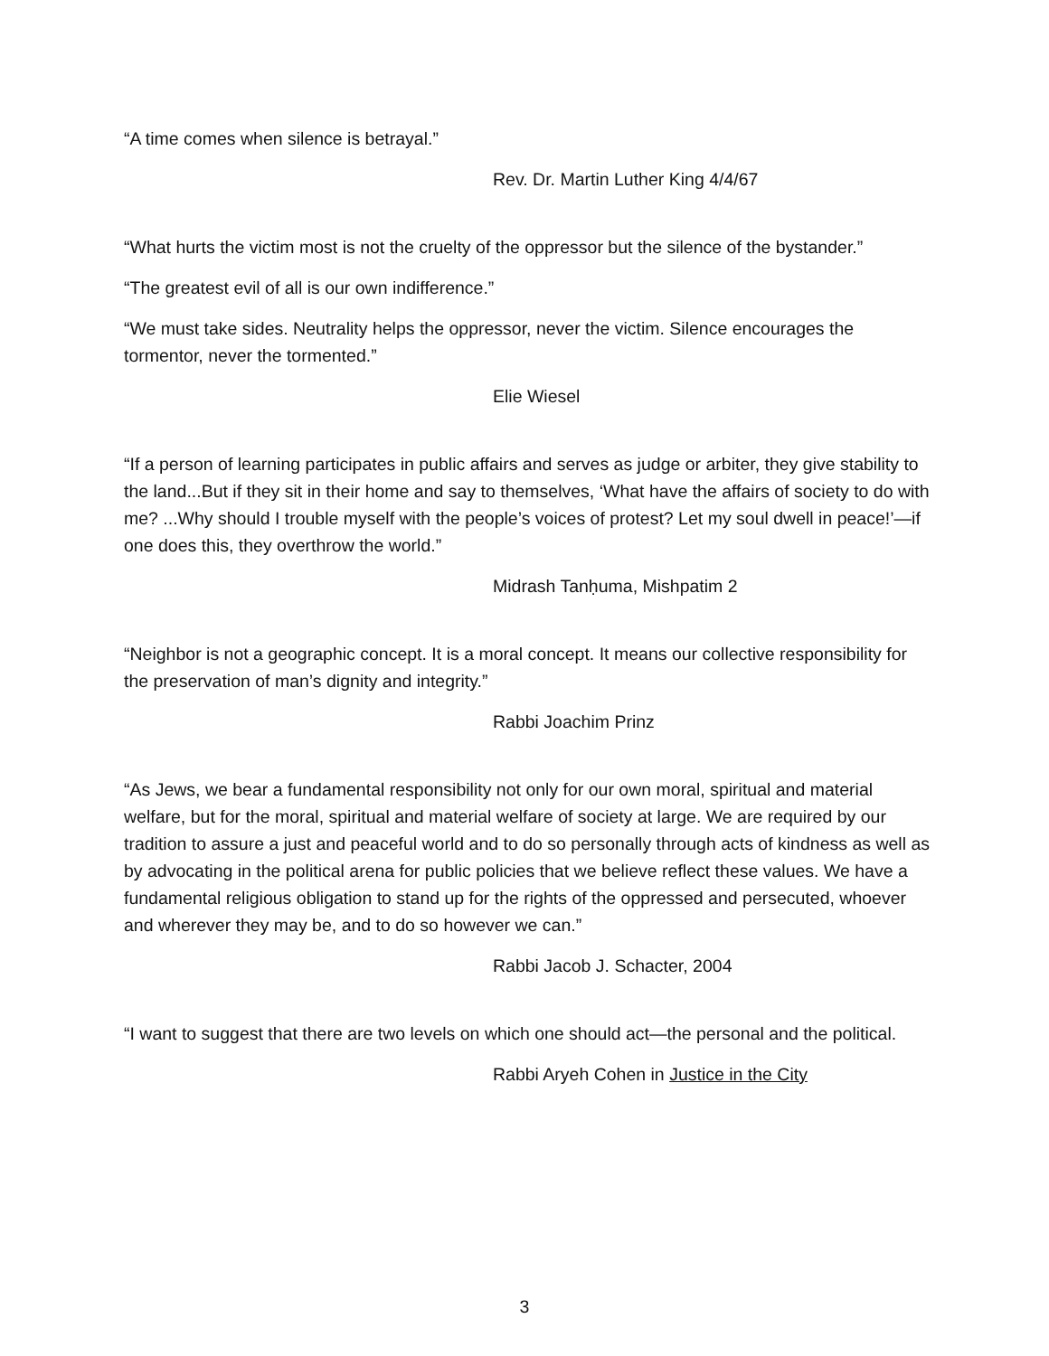“A time comes when silence is betrayal.”
Rev. Dr. Martin Luther King 4/4/67
“What hurts the victim most is not the cruelty of the oppressor but the silence of the bystander.”
“The greatest evil of all is our own indifference.”
“We must take sides. Neutrality helps the oppressor, never the victim. Silence encourages the tormentor, never the tormented.”
Elie Wiesel
“If a person of learning participates in public affairs and serves as judge or arbiter, they give stability to the land...But if they sit in their home and say to themselves, ‘What have the affairs of society to do with me? ...Why should I trouble myself with the people’s voices of protest? Let my soul dwell in peace!’—if one does this, they overthrow the world.”
Midrash Tanḥuma, Mishpatim 2
“Neighbor is not a geographic concept. It is a moral concept. It means our collective responsibility for the preservation of man’s dignity and integrity.”
Rabbi Joachim Prinz
“As Jews, we bear a fundamental responsibility not only for our own moral, spiritual and material welfare, but for the moral, spiritual and material welfare of society at large. We are required by our tradition to assure a just and peaceful world and to do so personally through acts of kindness as well as by advocating in the political arena for public policies that we believe reflect these values. We have a fundamental religious obligation to stand up for the rights of the oppressed and persecuted, whoever and wherever they may be, and to do so however we can.”
Rabbi Jacob J. Schacter, 2004
“I want to suggest that there are two levels on which one should act—the personal and the political.
Rabbi Aryeh Cohen in Justice in the City
3